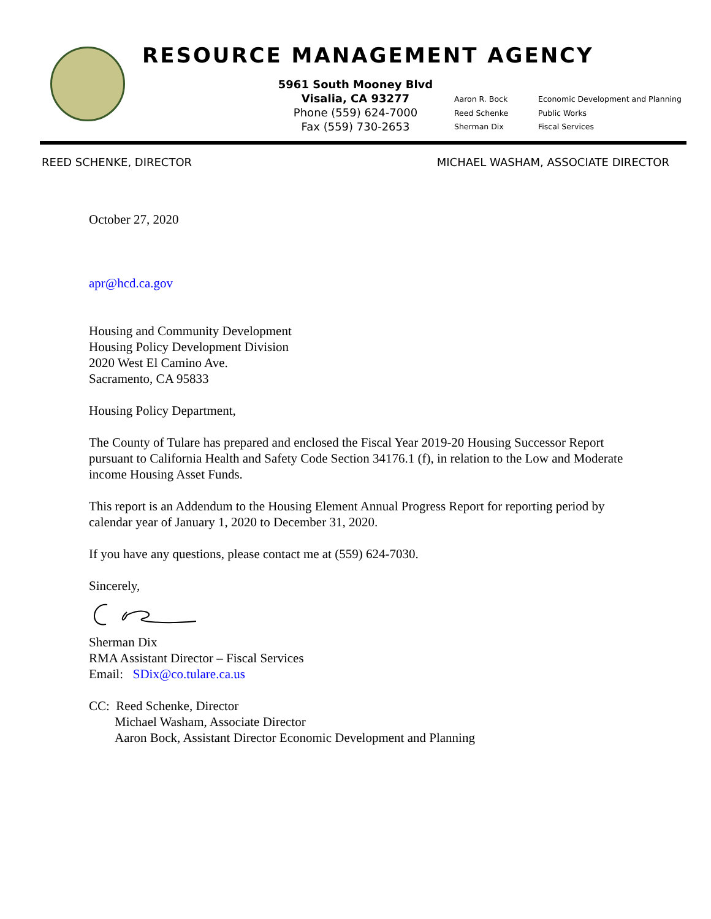RESOURCE MANAGEMENT AGENCY
5961 South Mooney Blvd
Visalia, CA 93277
Phone (559) 624-7000
Fax (559) 730-2653
Aaron R. Bock
Reed Schenke
Sherman Dix
Economic Development and Planning
Public Works
Fiscal Services
REED SCHENKE, DIRECTOR MICHAEL WASHAM, ASSOCIATE DIRECTOR
October 27, 2020
apr@hcd.ca.gov
Housing and Community Development
Housing Policy Development Division
2020 West El Camino Ave.
Sacramento, CA 95833
Housing Policy Department,
The County of Tulare has prepared and enclosed the Fiscal Year 2019-20 Housing Successor Report pursuant to California Health and Safety Code Section 34176.1 (f), in relation to the Low and Moderate income Housing Asset Funds.
This report is an Addendum to the Housing Element Annual Progress Report for reporting period by calendar year of January 1, 2020 to December 31, 2020.
If you have any questions, please contact me at (559) 624-7030.
Sincerely,
Sherman Dix
RMA Assistant Director – Fiscal Services
Email: SDix@co.tulare.ca.us
CC: Reed Schenke, Director
Michael Washam, Associate Director
Aaron Bock, Assistant Director Economic Development and Planning